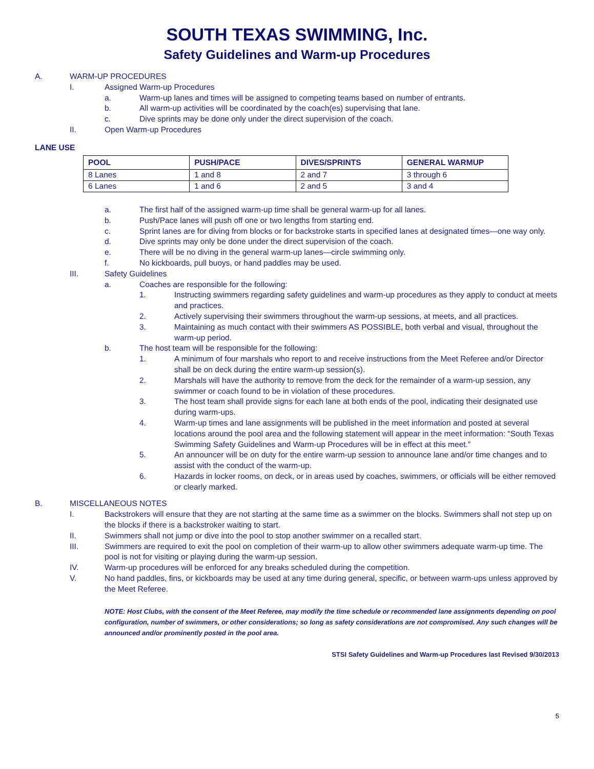SOUTH TEXAS SWIMMING, Inc.
Safety Guidelines and Warm-up Procedures
A. WARM-UP PROCEDURES
I. Assigned Warm-up Procedures
a. Warm-up lanes and times will be assigned to competing teams based on number of entrants.
b. All warm-up activities will be coordinated by the coach(es) supervising that lane.
c. Dive sprints may be done only under the direct supervision of the coach.
II. Open Warm-up Procedures
LANE USE
| POOL | PUSH/PACE | DIVES/SPRINTS | GENERAL WARMUP |
| --- | --- | --- | --- |
| 8 Lanes | 1 and 8 | 2 and 7 | 3 through 6 |
| 6 Lanes | 1 and 6 | 2 and 5 | 3 and 4 |
a. The first half of the assigned warm-up time shall be general warm-up for all lanes.
b. Push/Pace lanes will push off one or two lengths from starting end.
c. Sprint lanes are for diving from blocks or for backstroke starts in specified lanes at designated times—one way only.
d. Dive sprints may only be done under the direct supervision of the coach.
e. There will be no diving in the general warm-up lanes—circle swimming only.
f. No kickboards, pull buoys, or hand paddles may be used.
III. Safety Guidelines
a. Coaches are responsible for the following:
1. Instructing swimmers regarding safety guidelines and warm-up procedures as they apply to conduct at meets and practices.
2. Actively supervising their swimmers throughout the warm-up sessions, at meets, and all practices.
3. Maintaining as much contact with their swimmers AS POSSIBLE, both verbal and visual, throughout the warm-up period.
b. The host team will be responsible for the following:
1. A minimum of four marshals who report to and receive instructions from the Meet Referee and/or Director shall be on deck during the entire warm-up session(s).
2. Marshals will have the authority to remove from the deck for the remainder of a warm-up session, any swimmer or coach found to be in violation of these procedures.
3. The host team shall provide signs for each lane at both ends of the pool, indicating their designated use during warm-ups.
4. Warm-up times and lane assignments will be published in the meet information and posted at several locations around the pool area and the following statement will appear in the meet information: “South Texas Swimming Safety Guidelines and Warm-up Procedures will be in effect at this meet.”
5. An announcer will be on duty for the entire warm-up session to announce lane and/or time changes and to assist with the conduct of the warm-up.
6. Hazards in locker rooms, on deck, or in areas used by coaches, swimmers, or officials will be either removed or clearly marked.
B. MISCELLANEOUS NOTES
I. Backstrokers will ensure that they are not starting at the same time as a swimmer on the blocks. Swimmers shall not step up on the blocks if there is a backstroker waiting to start.
II. Swimmers shall not jump or dive into the pool to stop another swimmer on a recalled start.
III. Swimmers are required to exit the pool on completion of their warm-up to allow other swimmers adequate warm-up time. The pool is not for visiting or playing during the warm-up session.
IV. Warm-up procedures will be enforced for any breaks scheduled during the competition.
V. No hand paddles, fins, or kickboards may be used at any time during general, specific, or between warm-ups unless approved by the Meet Referee.
NOTE: Host Clubs, with the consent of the Meet Referee, may modify the time schedule or recommended lane assignments depending on pool configuration, number of swimmers, or other considerations; so long as safety considerations are not compromised. Any such changes will be announced and/or prominently posted in the pool area.
STSI Safety Guidelines and Warm-up Procedures last Revised 9/30/2013
5